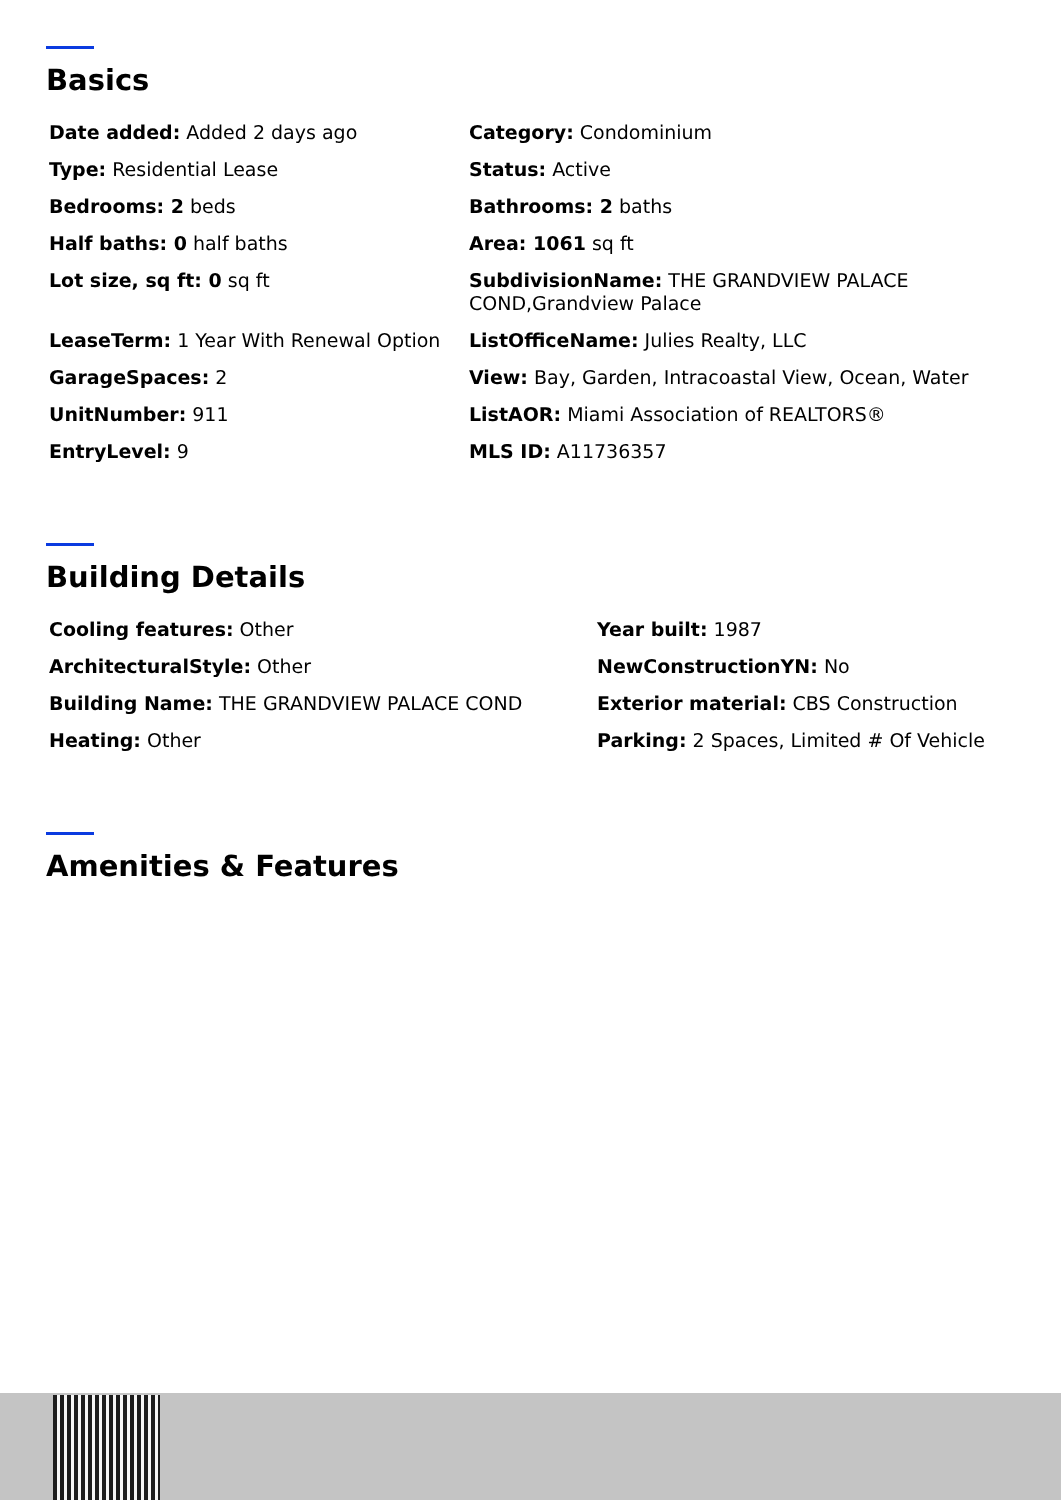Basics
Date added: Added 2 days ago
Category: Condominium
Type: Residential Lease
Status: Active
Bedrooms: 2 beds
Bathrooms: 2 baths
Half baths: 0 half baths
Area: 1061 sq ft
Lot size, sq ft: 0 sq ft
SubdivisionName: THE GRANDVIEW PALACE COND,Grandview Palace
LeaseTerm: 1 Year With Renewal Option
ListOfficeName: Julies Realty, LLC
GarageSpaces: 2
View: Bay, Garden, Intracoastal View, Ocean, Water
UnitNumber: 911
ListAOR: Miami Association of REALTORS®
EntryLevel: 9
MLS ID: A11736357
Building Details
Cooling features: Other
Year built: 1987
ArchitecturalStyle: Other
NewConstructionYN: No
Building Name: THE GRANDVIEW PALACE COND
Exterior material: CBS Construction
Heating: Other
Parking: 2 Spaces, Limited # Of Vehicle
Amenities & Features